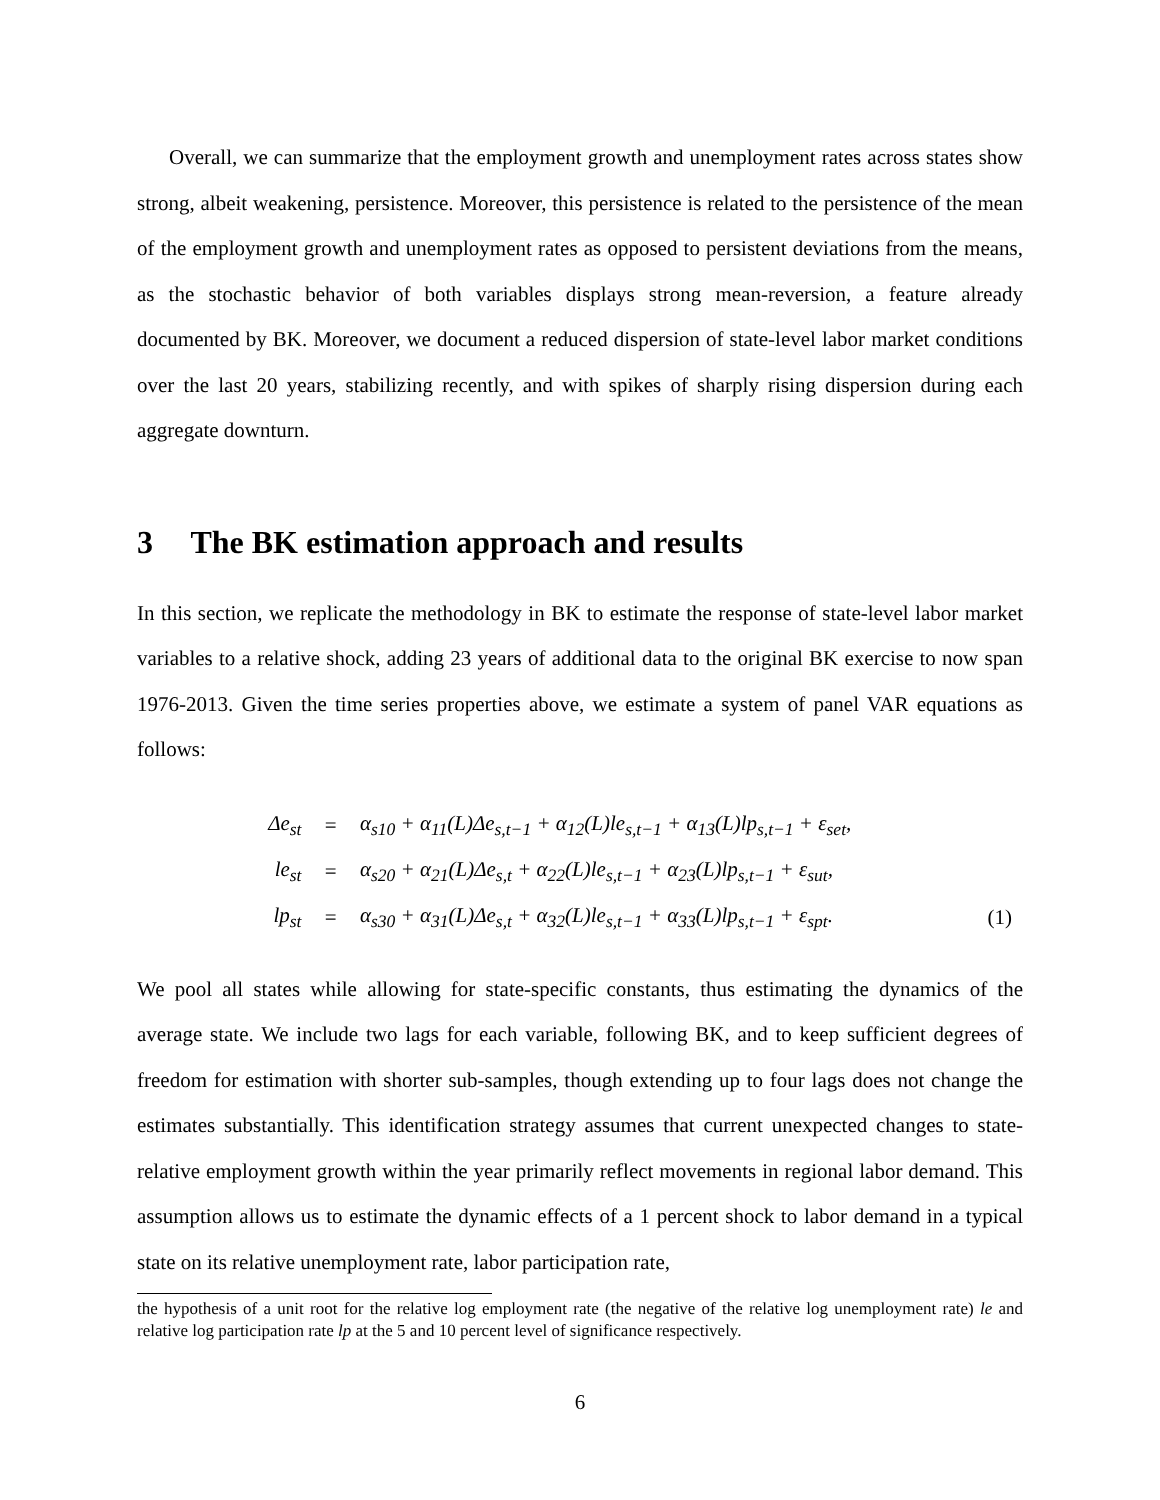Overall, we can summarize that the employment growth and unemployment rates across states show strong, albeit weakening, persistence. Moreover, this persistence is related to the persistence of the mean of the employment growth and unemployment rates as opposed to persistent deviations from the means, as the stochastic behavior of both variables displays strong mean-reversion, a feature already documented by BK. Moreover, we document a reduced dispersion of state-level labor market conditions over the last 20 years, stabilizing recently, and with spikes of sharply rising dispersion during each aggregate downturn.
3 The BK estimation approach and results
In this section, we replicate the methodology in BK to estimate the response of state-level labor market variables to a relative shock, adding 23 years of additional data to the original BK exercise to now span 1976-2013. Given the time series properties above, we estimate a system of panel VAR equations as follows:
| Δe<sub>st</sub> | = | α<sub>s10</sub> + α<sub>11</sub>(L)Δe<sub>s,t−1</sub> + α<sub>12</sub>(L)le<sub>s,t−1</sub> + α<sub>13</sub>(L)lp<sub>s,t−1</sub> + ε<sub>set</sub>, | |
| le<sub>st</sub> | = | α<sub>s20</sub> + α<sub>21</sub>(L)Δe<sub>s,t</sub> + α<sub>22</sub>(L)le<sub>s,t−1</sub> + α<sub>23</sub>(L)lp<sub>s,t−1</sub> + ε<sub>sut</sub>, | |
| lp<sub>st</sub> | = | α<sub>s30</sub> + α<sub>31</sub>(L)Δe<sub>s,t</sub> + α<sub>32</sub>(L)le<sub>s,t−1</sub> + α<sub>33</sub>(L)lp<sub>s,t−1</sub> + ε<sub>spt</sub>. | (1) |
We pool all states while allowing for state-specific constants, thus estimating the dynamics of the average state. We include two lags for each variable, following BK, and to keep sufficient degrees of freedom for estimation with shorter sub-samples, though extending up to four lags does not change the estimates substantially. This identification strategy assumes that current unexpected changes to state-relative employment growth within the year primarily reflect movements in regional labor demand. This assumption allows us to estimate the dynamic effects of a 1 percent shock to labor demand in a typical state on its relative unemployment rate, labor participation rate,
the hypothesis of a unit root for the relative log employment rate (the negative of the relative log unemployment rate) le and relative log participation rate lp at the 5 and 10 percent level of significance respectively.
6